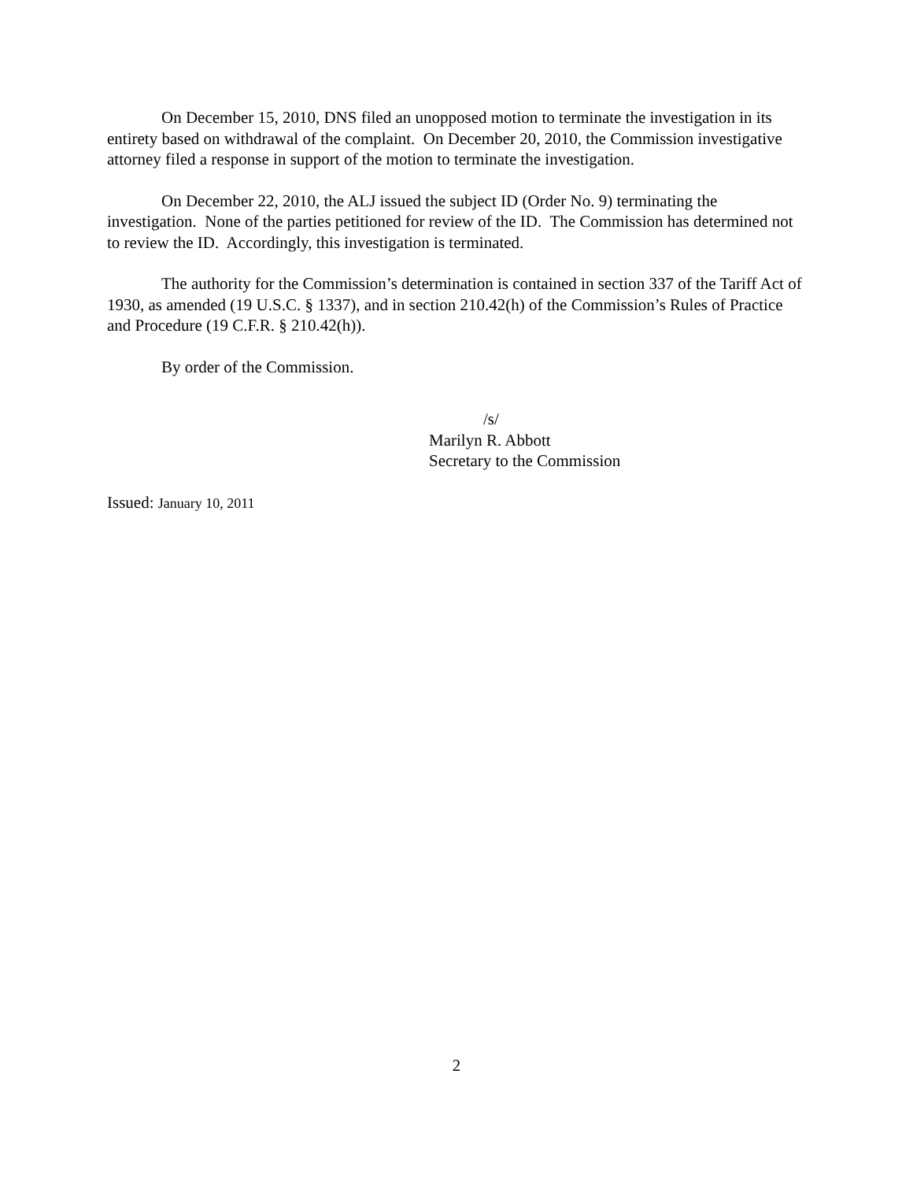On December 15, 2010, DNS filed an unopposed motion to terminate the investigation in its entirety based on withdrawal of the complaint. On December 20, 2010, the Commission investigative attorney filed a response in support of the motion to terminate the investigation.
On December 22, 2010, the ALJ issued the subject ID (Order No. 9) terminating the investigation. None of the parties petitioned for review of the ID. The Commission has determined not to review the ID. Accordingly, this investigation is terminated.
The authority for the Commission’s determination is contained in section 337 of the Tariff Act of 1930, as amended (19 U.S.C. § 1337), and in section 210.42(h) of the Commission’s Rules of Practice and Procedure (19 C.F.R. § 210.42(h)).
By order of the Commission.
/s/
Marilyn R. Abbott
Secretary to the Commission
Issued: January 10, 2011
2